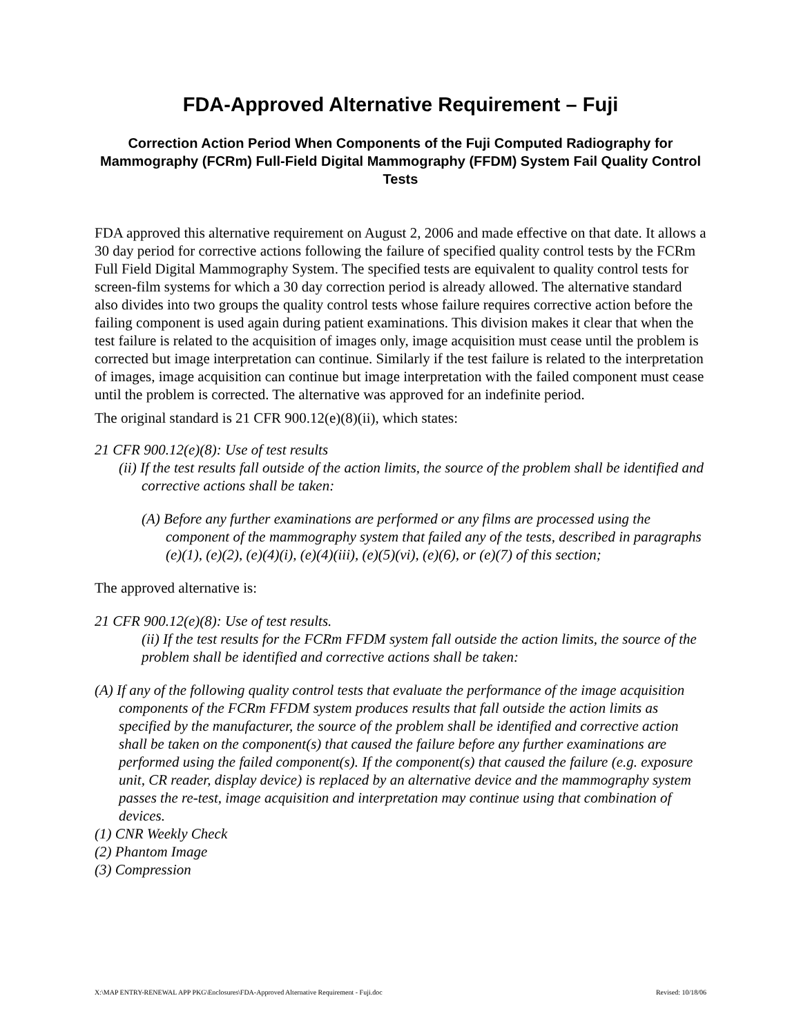FDA-Approved Alternative Requirement – Fuji
Correction Action Period When Components of the Fuji Computed Radiography for Mammography (FCRm) Full-Field Digital Mammography (FFDM) System Fail Quality Control Tests
FDA approved this alternative requirement on August 2, 2006 and made effective on that date. It allows a 30 day period for corrective actions following the failure of specified quality control tests by the FCRm Full Field Digital Mammography System. The specified tests are equivalent to quality control tests for screen-film systems for which a 30 day correction period is already allowed. The alternative standard also divides into two groups the quality control tests whose failure requires corrective action before the failing component is used again during patient examinations. This division makes it clear that when the test failure is related to the acquisition of images only, image acquisition must cease until the problem is corrected but image interpretation can continue. Similarly if the test failure is related to the interpretation of images, image acquisition can continue but image interpretation with the failed component must cease until the problem is corrected. The alternative was approved for an indefinite period.
The original standard is 21 CFR 900.12(e)(8)(ii), which states:
21 CFR 900.12(e)(8): Use of test results
(ii) If the test results fall outside of the action limits, the source of the problem shall be identified and corrective actions shall be taken:
(A) Before any further examinations are performed or any films are processed using the component of the mammography system that failed any of the tests, described in paragraphs (e)(1), (e)(2), (e)(4)(i), (e)(4)(iii), (e)(5)(vi), (e)(6), or (e)(7) of this section;
The approved alternative is:
21 CFR 900.12(e)(8): Use of test results.
(ii) If the test results for the FCRm FFDM system fall outside the action limits, the source of the problem shall be identified and corrective actions shall be taken:
(A) If any of the following quality control tests that evaluate the performance of the image acquisition components of the FCRm FFDM system produces results that fall outside the action limits as specified by the manufacturer, the source of the problem shall be identified and corrective action shall be taken on the component(s) that caused the failure before any further examinations are performed using the failed component(s). If the component(s) that caused the failure (e.g. exposure unit, CR reader, display device) is replaced by an alternative device and the mammography system passes the re-test, image acquisition and interpretation may continue using that combination of devices.
(1) CNR Weekly Check
(2) Phantom Image
(3) Compression
X:\MAP ENTRY-RENEWAL APP PKG\Enclosures\FDA-Approved Alternative Requirement - Fuji.doc Revised: 10/18/06